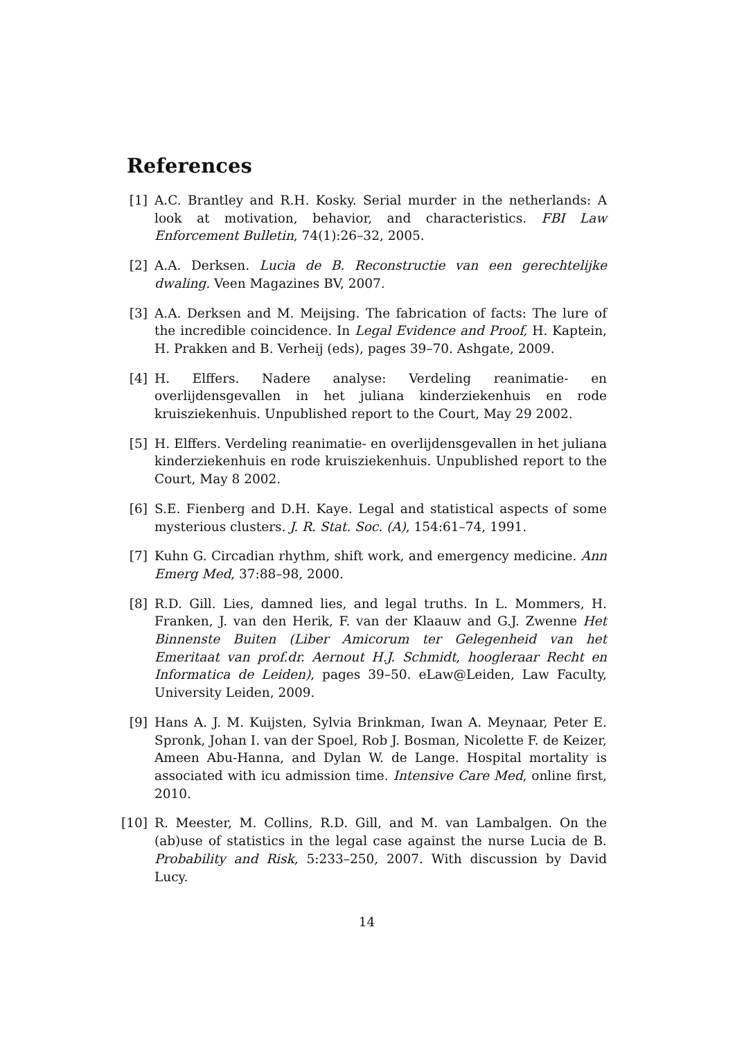References
[1] A.C. Brantley and R.H. Kosky. Serial murder in the netherlands: A look at motivation, behavior, and characteristics. FBI Law Enforcement Bulletin, 74(1):26–32, 2005.
[2] A.A. Derksen. Lucia de B. Reconstructie van een gerechtelijke dwaling. Veen Magazines BV, 2007.
[3] A.A. Derksen and M. Meijsing. The fabrication of facts: The lure of the incredible coincidence. In Legal Evidence and Proof, H. Kaptein, H. Prakken and B. Verheij (eds), pages 39–70. Ashgate, 2009.
[4] H. Elffers. Nadere analyse: Verdeling reanimatie- en overlijdensgevallen in het juliana kinderziekenhuis en rode kruisziekenhuis. Unpublished report to the Court, May 29 2002.
[5] H. Elffers. Verdeling reanimatie- en overlijdensgevallen in het juliana kinderziekenhuis en rode kruisziekenhuis. Unpublished report to the Court, May 8 2002.
[6] S.E. Fienberg and D.H. Kaye. Legal and statistical aspects of some mysterious clusters. J. R. Stat. Soc. (A), 154:61–74, 1991.
[7] Kuhn G. Circadian rhythm, shift work, and emergency medicine. Ann Emerg Med, 37:88–98, 2000.
[8] R.D. Gill. Lies, damned lies, and legal truths. In L. Mommers, H. Franken, J. van den Herik, F. van der Klaauw and G.J. Zwenne Het Binnenste Buiten (Liber Amicorum ter Gelegenheid van het Emeritaat van prof.dr. Aernout H.J. Schmidt, hoogleraar Recht en Informatica de Leiden), pages 39–50. eLaw@Leiden, Law Faculty, University Leiden, 2009.
[9] Hans A. J. M. Kuijsten, Sylvia Brinkman, Iwan A. Meynaar, Peter E. Spronk, Johan I. van der Spoel, Rob J. Bosman, Nicolette F. de Keizer, Ameen Abu-Hanna, and Dylan W. de Lange. Hospital mortality is associated with icu admission time. Intensive Care Med, online first, 2010.
[10] R. Meester, M. Collins, R.D. Gill, and M. van Lambalgen. On the (ab)use of statistics in the legal case against the nurse Lucia de B. Probability and Risk, 5:233–250, 2007. With discussion by David Lucy.
14